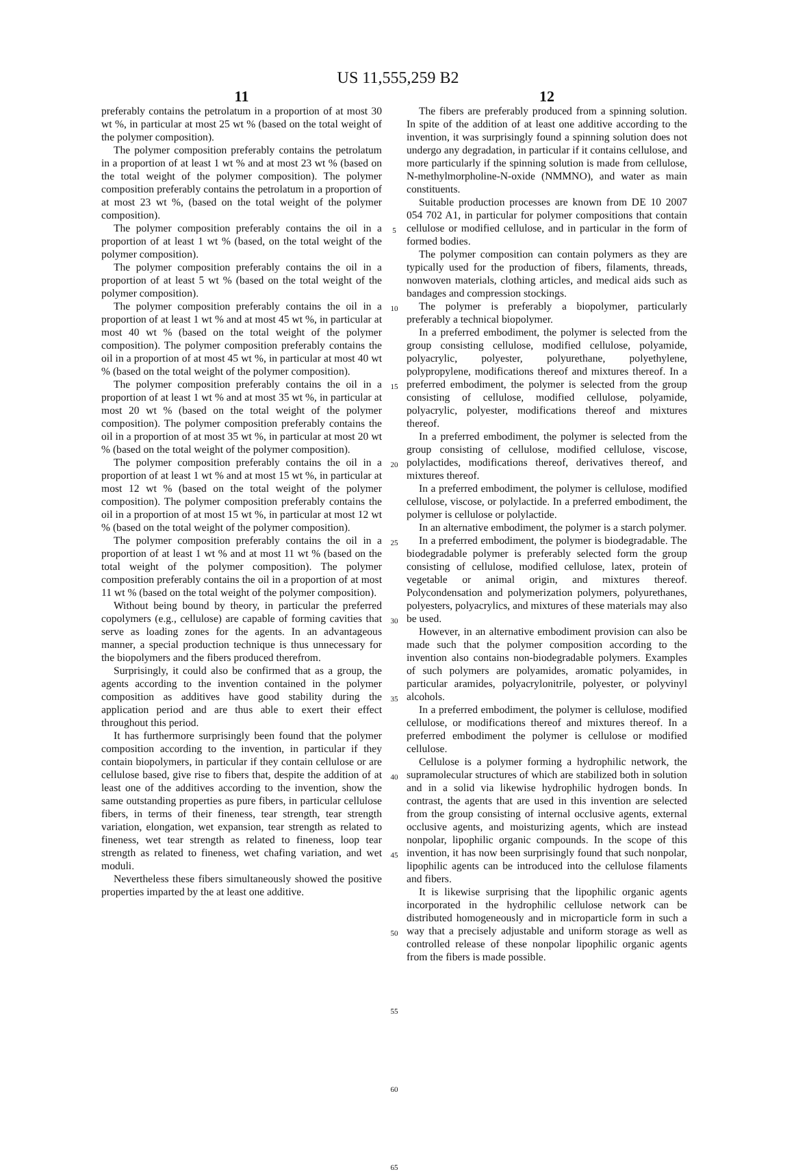US 11,555,259 B2
11
preferably contains the petrolatum in a proportion of at most 30 wt %, in particular at most 25 wt % (based on the total weight of the polymer composition).
The polymer composition preferably contains the petrolatum in a proportion of at least 1 wt % and at most 23 wt % (based on the total weight of the polymer composition). The polymer composition preferably contains the petrolatum in a proportion of at most 23 wt %, (based on the total weight of the polymer composition).
The polymer composition preferably contains the oil in a proportion of at least 1 wt % (based, on the total weight of the polymer composition).
The polymer composition preferably contains the oil in a proportion of at least 5 wt % (based on the total weight of the polymer composition).
The polymer composition preferably contains the oil in a proportion of at least 1 wt % and at most 45 wt %, in particular at most 40 wt % (based on the total weight of the polymer composition). The polymer composition preferably contains the oil in a proportion of at most 45 wt %, in particular at most 40 wt % (based on the total weight of the polymer composition).
The polymer composition preferably contains the oil in a proportion of at least 1 wt % and at most 35 wt %, in particular at most 20 wt % (based on the total weight of the polymer composition). The polymer composition preferably contains the oil in a proportion of at most 35 wt %, in particular at most 20 wt % (based on the total weight of the polymer composition).
The polymer composition preferably contains the oil in a proportion of at least 1 wt % and at most 15 wt %, in particular at most 12 wt % (based on the total weight of the polymer composition). The polymer composition preferably contains the oil in a proportion of at most 15 wt %, in particular at most 12 wt % (based on the total weight of the polymer composition).
The polymer composition preferably contains the oil in a proportion of at least 1 wt % and at most 11 wt % (based on the total weight of the polymer composition). The polymer composition preferably contains the oil in a proportion of at most 11 wt % (based on the total weight of the polymer composition).
Without being bound by theory, in particular the preferred copolymers (e.g., cellulose) are capable of forming cavities that serve as loading zones for the agents. In an advantageous manner, a special production technique is thus unnecessary for the biopolymers and the fibers produced therefrom.
Surprisingly, it could also be confirmed that as a group, the agents according to the invention contained in the polymer composition as additives have good stability during the application period and are thus able to exert their effect throughout this period.
It has furthermore surprisingly been found that the polymer composition according to the invention, in particular if they contain biopolymers, in particular if they contain cellulose or are cellulose based, give rise to fibers that, despite the addition of at least one of the additives according to the invention, show the same outstanding properties as pure fibers, in particular cellulose fibers, in terms of their fineness, tear strength, tear strength variation, elongation, wet expansion, tear strength as related to fineness, wet tear strength as related to fineness, loop tear strength as related to fineness, wet chafing variation, and wet moduli.
Nevertheless these fibers simultaneously showed the positive properties imparted by the at least one additive.
5
10
15
20
25
30
35
40
45
50
55
60
65
12
The fibers are preferably produced from a spinning solution. In spite of the addition of at least one additive according to the invention, it was surprisingly found a spinning solution does not undergo any degradation, in particular if it contains cellulose, and more particularly if the spinning solution is made from cellulose, N-methylmorpholine-N-oxide (NMMNO), and water as main constituents.
Suitable production processes are known from DE 10 2007 054 702 A1, in particular for polymer compositions that contain cellulose or modified cellulose, and in particular in the form of formed bodies.
The polymer composition can contain polymers as they are typically used for the production of fibers, filaments, threads, nonwoven materials, clothing articles, and medical aids such as bandages and compression stockings.
The polymer is preferably a biopolymer, particularly preferably a technical biopolymer.
In a preferred embodiment, the polymer is selected from the group consisting cellulose, modified cellulose, polyamide, polyacrylic, polyester, polyurethane, polyethylene, polypropylene, modifications thereof and mixtures thereof. In a preferred embodiment, the polymer is selected from the group consisting of cellulose, modified cellulose, polyamide, polyacrylic, polyester, modifications thereof and mixtures thereof.
In a preferred embodiment, the polymer is selected from the group consisting of cellulose, modified cellulose, viscose, polylactides, modifications thereof, derivatives thereof, and mixtures thereof.
In a preferred embodiment, the polymer is cellulose, modified cellulose, viscose, or polylactide. In a preferred embodiment, the polymer is cellulose or polylactide.
In an alternative embodiment, the polymer is a starch polymer.
In a preferred embodiment, the polymer is biodegradable. The biodegradable polymer is preferably selected form the group consisting of cellulose, modified cellulose, latex, protein of vegetable or animal origin, and mixtures thereof. Polycondensation and polymerization polymers, polyurethanes, polyesters, polyacrylics, and mixtures of these materials may also be used.
However, in an alternative embodiment provision can also be made such that the polymer composition according to the invention also contains non-biodegradable polymers. Examples of such polymers are polyamides, aromatic polyamides, in particular aramides, polyacrylonitrile, polyester, or polyvinyl alcohols.
In a preferred embodiment, the polymer is cellulose, modified cellulose, or modifications thereof and mixtures thereof. In a preferred embodiment the polymer is cellulose or modified cellulose.
Cellulose is a polymer forming a hydrophilic network, the supramolecular structures of which are stabilized both in solution and in a solid via likewise hydrophilic hydrogen bonds. In contrast, the agents that are used in this invention are selected from the group consisting of internal occlusive agents, external occlusive agents, and moisturizing agents, which are instead nonpolar, lipophilic organic compounds. In the scope of this invention, it has now been surprisingly found that such nonpolar, lipophilic agents can be introduced into the cellulose filaments and fibers.
It is likewise surprising that the lipophilic organic agents incorporated in the hydrophilic cellulose network can be distributed homogeneously and in microparticle form in such a way that a precisely adjustable and uniform storage as well as controlled release of these nonpolar lipophilic organic agents from the fibers is made possible.